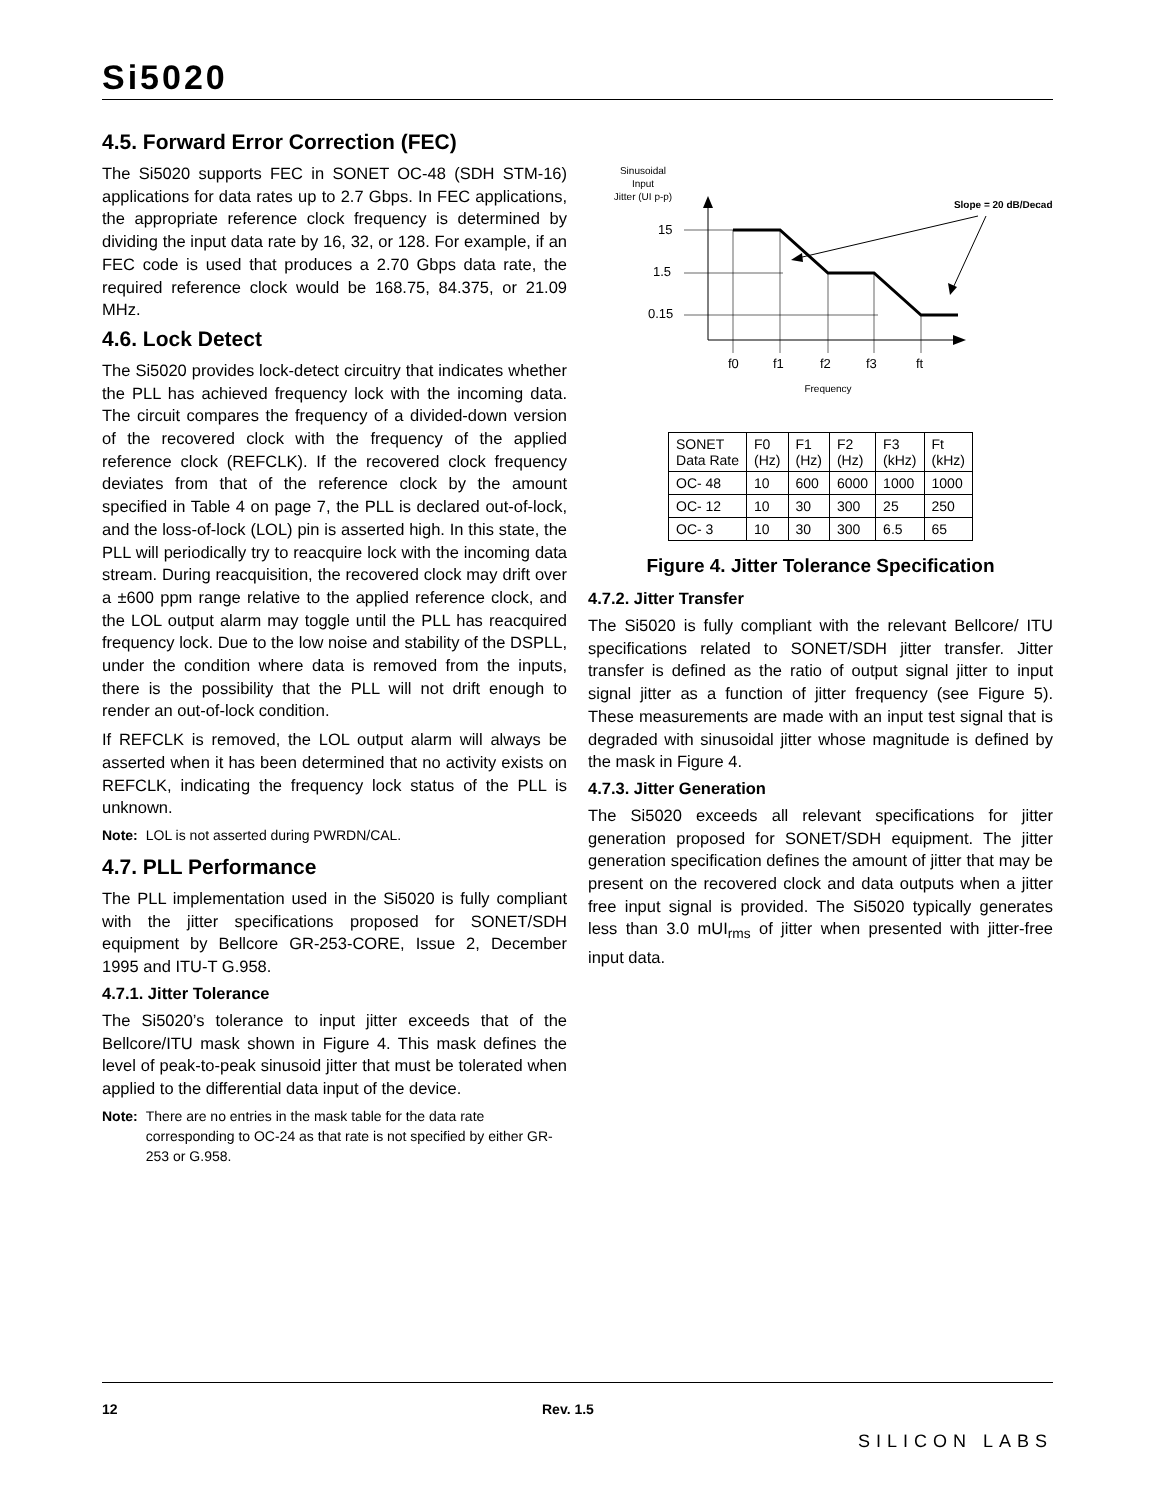Si5020
4.5. Forward Error Correction (FEC)
The Si5020 supports FEC in SONET OC-48 (SDH STM-16) applications for data rates up to 2.7 Gbps. In FEC applications, the appropriate reference clock frequency is determined by dividing the input data rate by 16, 32, or 128. For example, if an FEC code is used that produces a 2.70 Gbps data rate, the required reference clock would be 168.75, 84.375, or 21.09 MHz.
4.6. Lock Detect
The Si5020 provides lock-detect circuitry that indicates whether the PLL has achieved frequency lock with the incoming data. The circuit compares the frequency of a divided-down version of the recovered clock with the frequency of the applied reference clock (REFCLK). If the recovered clock frequency deviates from that of the reference clock by the amount specified in Table 4 on page 7, the PLL is declared out-of-lock, and the loss-of-lock (LOL) pin is asserted high. In this state, the PLL will periodically try to reacquire lock with the incoming data stream. During reacquisition, the recovered clock may drift over a ±600 ppm range relative to the applied reference clock, and the LOL output alarm may toggle until the PLL has reacquired frequency lock. Due to the low noise and stability of the DSPLL, under the condition where data is removed from the inputs, there is the possibility that the PLL will not drift enough to render an out-of-lock condition.
If REFCLK is removed, the LOL output alarm will always be asserted when it has been determined that no activity exists on REFCLK, indicating the frequency lock status of the PLL is unknown.
Note: LOL is not asserted during PWRDN/CAL.
4.7. PLL Performance
The PLL implementation used in the Si5020 is fully compliant with the jitter specifications proposed for SONET/SDH equipment by Bellcore GR-253-CORE, Issue 2, December 1995 and ITU-T G.958.
4.7.1. Jitter Tolerance
The Si5020’s tolerance to input jitter exceeds that of the Bellcore/ITU mask shown in Figure 4. This mask defines the level of peak-to-peak sinusoid jitter that must be tolerated when applied to the differential data input of the device.
Note: There are no entries in the mask table for the data rate corresponding to OC-24 as that rate is not specified by either GR-253 or G.958.
Sinusoidal
Input
Jitter (UI p-p)
Slope = 20 dB/Decade
15
1.5
0.15
f0
f1
f2
f3
ft
Frequency
| SONET Data Rate | F0 (Hz) | F1 (Hz) | F2 (Hz) | F3 (kHz) | Ft (kHz) |
| OC- 48 | 10 | 600 | 6000 | 1000 | 1000 |
| OC- 12 | 10 | 30 | 300 | 25 | 250 |
| OC- 3 | 10 | 30 | 300 | 6.5 | 65 |
Figure 4. Jitter Tolerance Specification
4.7.2. Jitter Transfer
The Si5020 is fully compliant with the relevant Bellcore/ ITU specifications related to SONET/SDH jitter transfer. Jitter transfer is defined as the ratio of output signal jitter to input signal jitter as a function of jitter frequency (see Figure 5). These measurements are made with an input test signal that is degraded with sinusoidal jitter whose magnitude is defined by the mask in Figure 4.
4.7.3. Jitter Generation
The Si5020 exceeds all relevant specifications for jitter generation proposed for SONET/SDH equipment. The jitter generation specification defines the amount of jitter that may be present on the recovered clock and data outputs when a jitter free input signal is provided. The Si5020 typically generates less than 3.0 mUI<sub>rms</sub> of jitter when presented with jitter-free input data.
12 Rev. 1.5 SILICON LABS